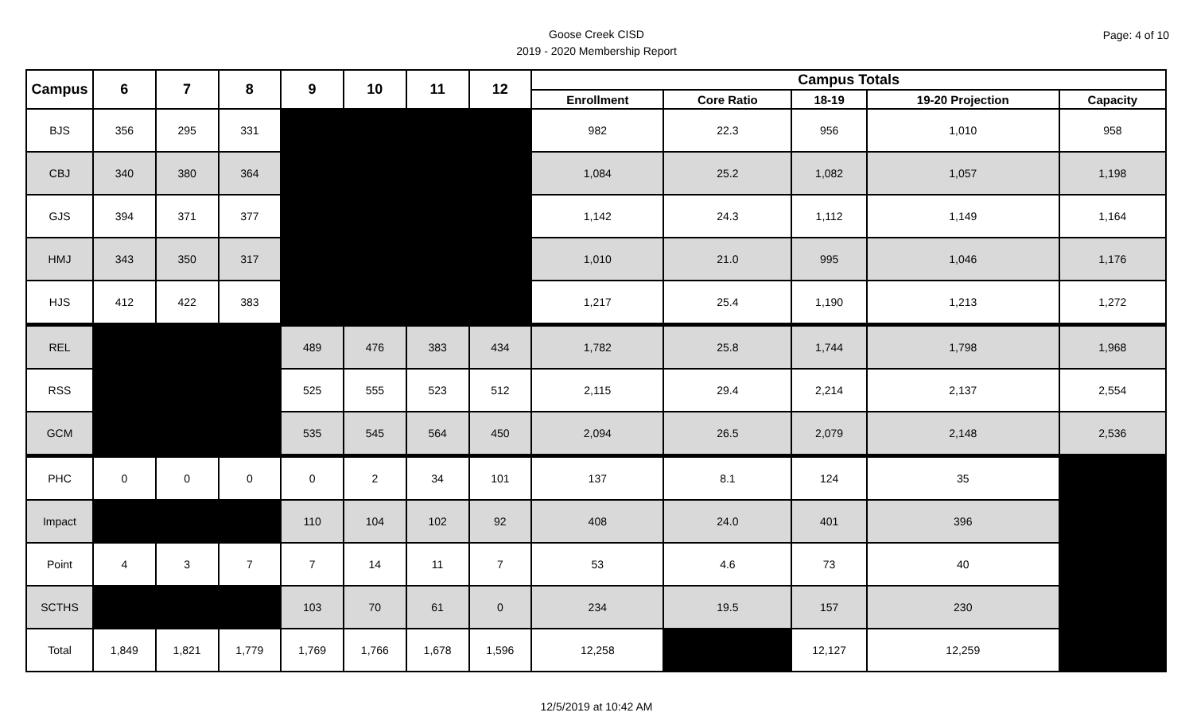Page: 4 of 10
Goose Creek CISD
2019 - 2020 Membership Report
| Campus | 6 | 7 | 8 | 9 | 10 | 11 | 12 | Campus Totals | | | | |
| --- | --- | --- | --- | --- | --- | --- | --- | --- | --- | --- | --- | --- |
| | | | | | | | | Enrollment | Core Ratio | 18-19 | 19-20 Projection | Capacity |
| BJS | 356 | 295 | 331 | | | | | 982 | 22.3 | 956 | 1,010 | 958 |
| CBJ | 340 | 380 | 364 | | | | | 1,084 | 25.2 | 1,082 | 1,057 | 1,198 |
| GJS | 394 | 371 | 377 | | | | | 1,142 | 24.3 | 1,112 | 1,149 | 1,164 |
| HMJ | 343 | 350 | 317 | | | | | 1,010 | 21.0 | 995 | 1,046 | 1,176 |
| HJS | 412 | 422 | 383 | | | | | 1,217 | 25.4 | 1,190 | 1,213 | 1,272 |
| REL | | | | 489 | 476 | 383 | 434 | 1,782 | 25.8 | 1,744 | 1,798 | 1,968 |
| RSS | | | | 525 | 555 | 523 | 512 | 2,115 | 29.4 | 2,214 | 2,137 | 2,554 |
| GCM | | | | 535 | 545 | 564 | 450 | 2,094 | 26.5 | 2,079 | 2,148 | 2,536 |
| PHC | 0 | 0 | 0 | 0 | 2 | 34 | 101 | 137 | 8.1 | 124 | 35 | |
| Impact | | | | 110 | 104 | 102 | 92 | 408 | 24.0 | 401 | 396 | |
| Point | 4 | 3 | 7 | 7 | 14 | 11 | 7 | 53 | 4.6 | 73 | 40 | |
| SCTHS | | | | 103 | 70 | 61 | 0 | 234 | 19.5 | 157 | 230 | |
| Total | 1,849 | 1,821 | 1,779 | 1,769 | 1,766 | 1,678 | 1,596 | 12,258 | | 12,127 | 12,259 | |
12/5/2019 at 10:42 AM